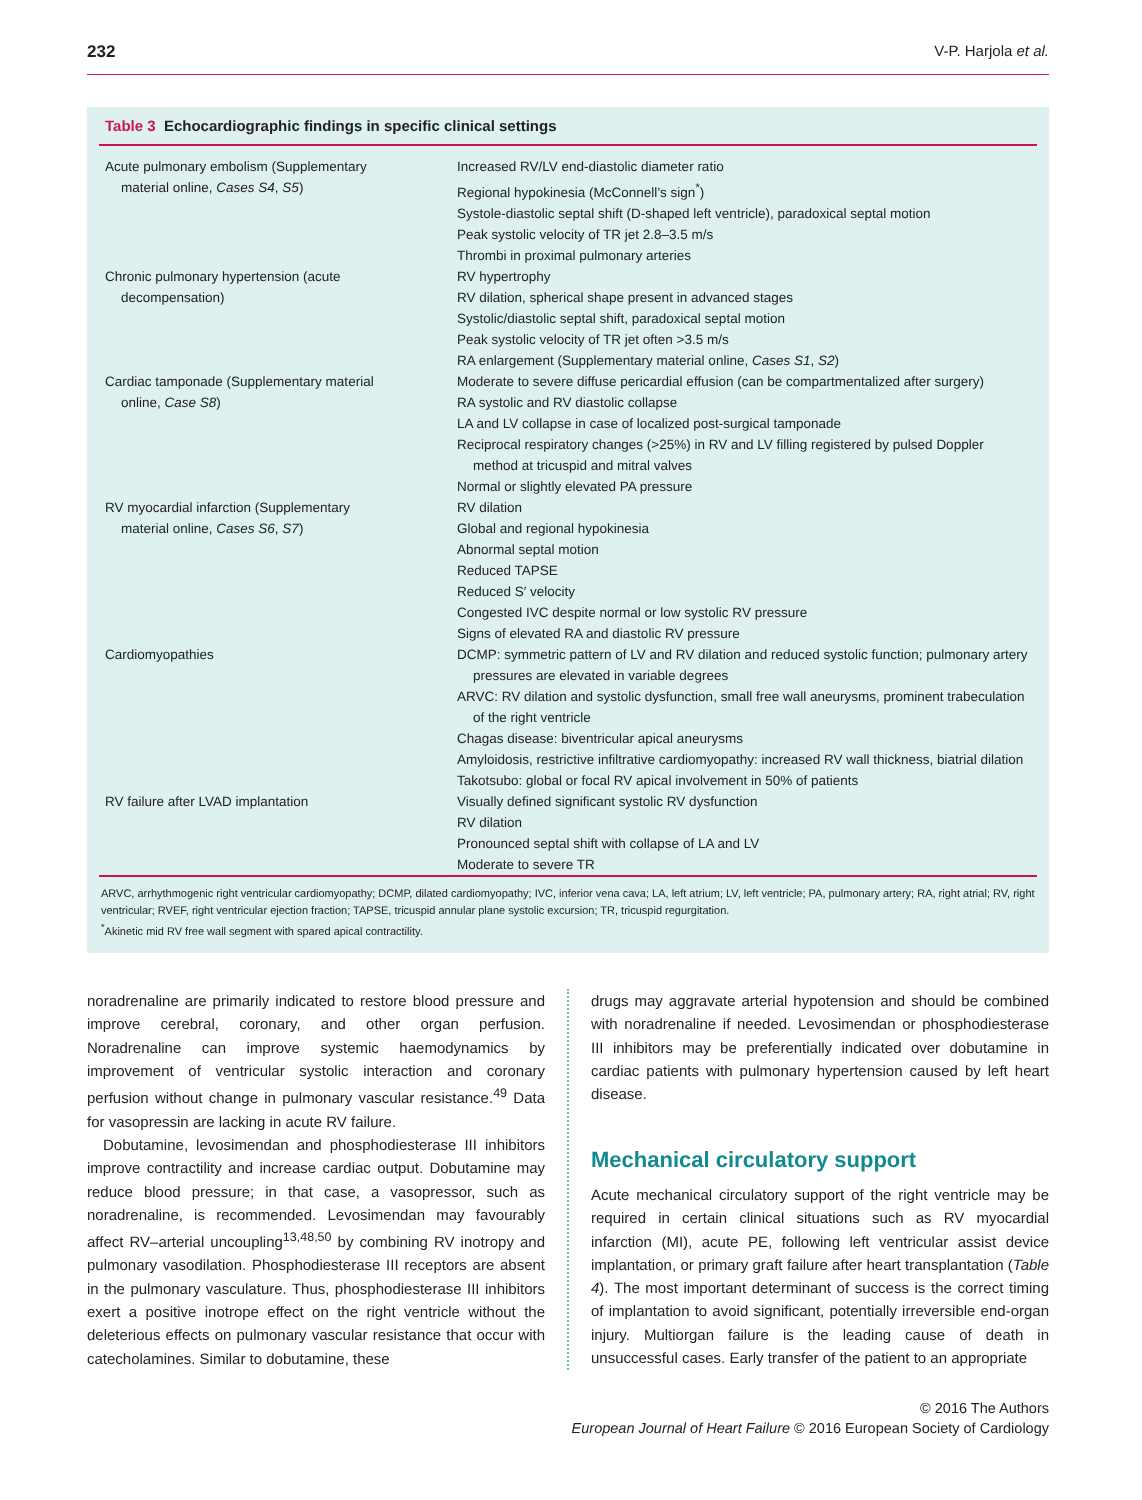232 V-P. Harjola et al.
Table 3 Echocardiographic findings in specific clinical settings
| Acute pulmonary embolism (Supplementary material online, Cases S4 , S5 ) | Increased RV/LV end-diastolic diameter ratio Regional hypokinesia (McConnell’s sign<sup>*</sup>) Systole-diastolic septal shift (D-shaped left ventricle), paradoxical septal motion Peak systolic velocity of TR jet 2.8–3.5 m/s Thrombi in proximal pulmonary arteries |
| Chronic pulmonary hypertension (acute decompensation) | RV hypertrophy RV dilation, spherical shape present in advanced stages Systolic/diastolic septal shift, paradoxical septal motion Peak systolic velocity of TR jet often >3.5 m/s RA enlargement (Supplementary material online, Cases S1 , S2 ) |
| Cardiac tamponade (Supplementary material online, Case S8 ) | Moderate to severe diffuse pericardial effusion (can be compartmentalized after surgery) RA systolic and RV diastolic collapse LA and LV collapse in case of localized post-surgical tamponade Reciprocal respiratory changes (>25%) in RV and LV filling registered by pulsed Doppler method at tricuspid and mitral valves Normal or slightly elevated PA pressure |
| RV myocardial infarction (Supplementary material online, Cases S6 , S7 ) | RV dilation Global and regional hypokinesia Abnormal septal motion Reduced TAPSE Reduced S′ velocity Congested IVC despite normal or low systolic RV pressure Signs of elevated RA and diastolic RV pressure |
| Cardiomyopathies | DCMP: symmetric pattern of LV and RV dilation and reduced systolic function; pulmonary artery pressures are elevated in variable degrees ARVC: RV dilation and systolic dysfunction, small free wall aneurysms, prominent trabeculation of the right ventricle Chagas disease: biventricular apical aneurysms Amyloidosis, restrictive infiltrative cardiomyopathy: increased RV wall thickness, biatrial dilation Takotsubo: global or focal RV apical involvement in 50% of patients |
| RV failure after LVAD implantation | Visually defined significant systolic RV dysfunction RV dilation Pronounced septal shift with collapse of LA and LV Moderate to severe TR |
ARVC, arrhythmogenic right ventricular cardiomyopathy; DCMP, dilated cardiomyopathy; IVC, inferior vena cava; LA, left atrium; LV, left ventricle; PA, pulmonary artery; RA, right atrial; RV, right ventricular; RVEF, right ventricular ejection fraction; TAPSE, tricuspid annular plane systolic excursion; TR, tricuspid regurgitation.
<sup>*</sup> Akinetic mid RV free wall segment with spared apical contractility.
noradrenaline are primarily indicated to restore blood pressure and improve cerebral, coronary, and other organ perfusion. Noradrenaline can improve systemic haemodynamics by improvement of ventricular systolic interaction and coronary perfusion without change in pulmonary vascular resistance.<sup>49</sup> Data for vasopressin are lacking in acute RV failure.
Dobutamine, levosimendan and phosphodiesterase III inhibitors improve contractility and increase cardiac output. Dobutamine may reduce blood pressure; in that case, a vasopressor, such as noradrenaline, is recommended. Levosimendan may favourably affect RV–arterial uncoupling<sup>13,48,50</sup> by combining RV inotropy and pulmonary vasodilation. Phosphodiesterase III receptors are absent in the pulmonary vasculature. Thus, phosphodiesterase III inhibitors exert a positive inotrope effect on the right ventricle without the deleterious effects on pulmonary vascular resistance that occur with catecholamines. Similar to dobutamine, these
drugs may aggravate arterial hypotension and should be combined with noradrenaline if needed. Levosimendan or phosphodiesterase III inhibitors may be preferentially indicated over dobutamine in cardiac patients with pulmonary hypertension caused by left heart disease.
Mechanical circulatory support
Acute mechanical circulatory support of the right ventricle may be required in certain clinical situations such as RV myocardial infarction (MI), acute PE, following left ventricular assist device implantation, or primary graft failure after heart transplantation (Table 4). The most important determinant of success is the correct timing of implantation to avoid significant, potentially irreversible end-organ injury. Multiorgan failure is the leading cause of death in unsuccessful cases. Early transfer of the patient to an appropriate
© 2016 The Authors
European Journal of Heart Failure © 2016 European Society of Cardiology